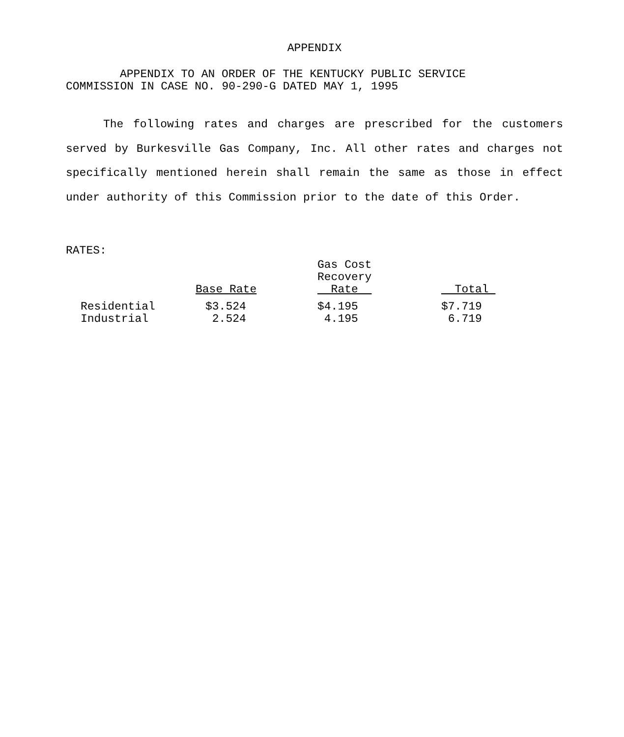APPENDIX
APPENDIX TO AN ORDER OF THE KENTUCKY PUBLIC SERVICE
COMMISSION IN CASE NO. 90-290-G DATED MAY 1, 1995
The following rates and charges are prescribed for the customers served by Burkesville Gas Company, Inc. All other rates and charges not specifically mentioned herein shall remain the same as those in effect under authority of this Commission prior to the date of this Order.
RATES:
| | Base Rate | Gas Cost Recovery Rate | Total |
| --- | --- | --- | --- |
| Residential | $3.524 | $4.195 | $7.719 |
| Industrial | 2.524 | 4.195 | 6.719 |